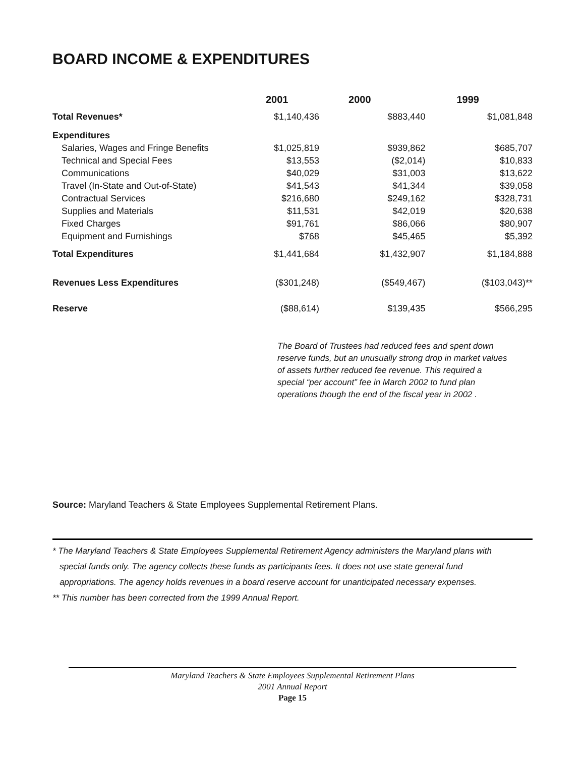BOARD INCOME & EXPENDITURES
| | 2001 | 2000 | 1999 |
| --- | --- | --- | --- |
| Total Revenues* | $1,140,436 | $883,440 | $1,081,848 |
| Expenditures | | | |
| Salaries, Wages and Fringe Benefits | $1,025,819 | $939,862 | $685,707 |
| Technical and Special Fees | $13,553 | ($2,014) | $10,833 |
| Communications | $40,029 | $31,003 | $13,622 |
| Travel (In-State and Out-of-State) | $41,543 | $41,344 | $39,058 |
| Contractual Services | $216,680 | $249,162 | $328,731 |
| Supplies and Materials | $11,531 | $42,019 | $20,638 |
| Fixed Charges | $91,761 | $86,066 | $80,907 |
| Equipment and Furnishings | $768 | $45,465 | $5,392 |
| Total Expenditures | $1,441,684 | $1,432,907 | $1,184,888 |
| Revenues Less Expenditures | ($301,248) | ($549,467) | ($103,043)** |
| Reserve | ($88,614) | $139,435 | $566,295 |
The Board of Trustees had reduced fees and spent down reserve funds, but an unusually strong drop in market values of assets further reduced fee revenue. This required a special “per account” fee in March 2002 to fund plan operations though the end of the fiscal year in 2002 .
Source: Maryland Teachers & State Employees Supplemental Retirement Plans.
* The Maryland Teachers & State Employees Supplemental Retirement Agency administers the Maryland plans with
special funds only. The agency collects these funds as participants fees. It does not use state general fund
appropriations. The agency holds revenues in a board reserve account for unanticipated necessary expenses.
** This number has been corrected from the 1999 Annual Report.
Maryland Teachers & State Employees Supplemental Retirement Plans
2001 Annual Report
Page 15